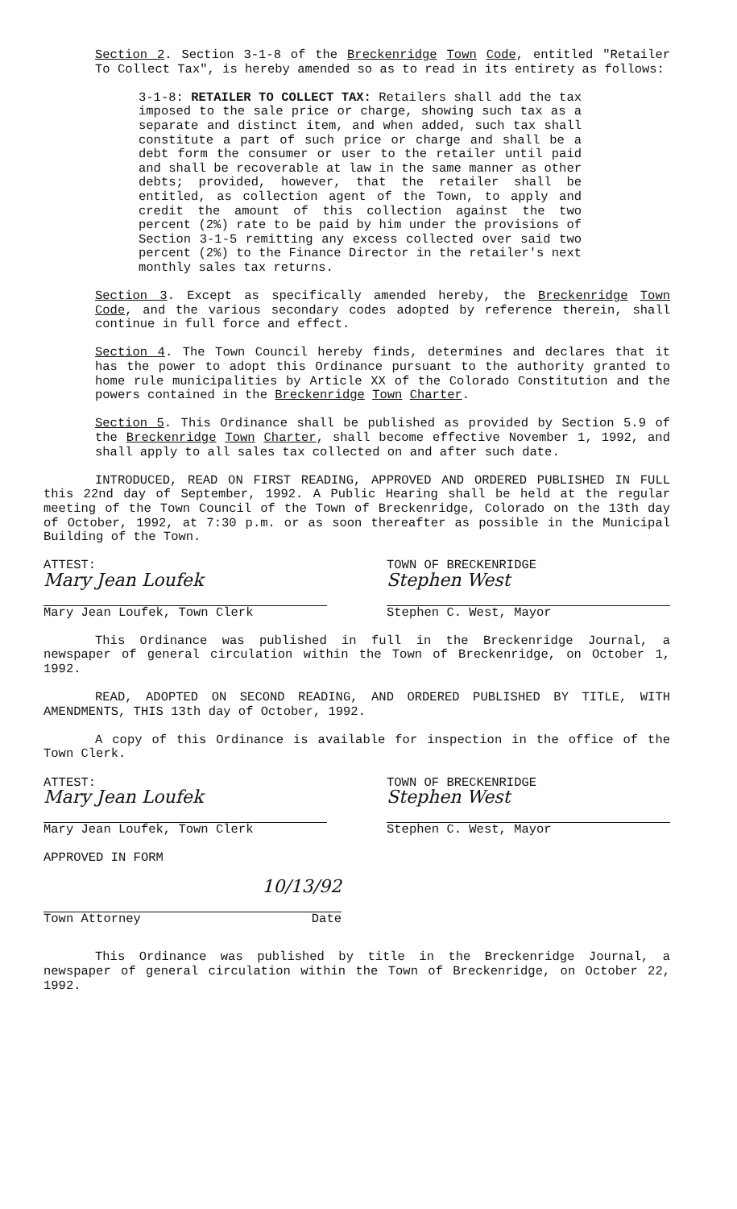Section 2. Section 3-1-8 of the Breckenridge Town Code, entitled "Retailer To Collect Tax", is hereby amended so as to read in its entirety as follows:
3-1-8: RETAILER TO COLLECT TAX: Retailers shall add the tax imposed to the sale price or charge, showing such tax as a separate and distinct item, and when added, such tax shall constitute a part of such price or charge and shall be a debt form the consumer or user to the retailer until paid and shall be recoverable at law in the same manner as other debts; provided, however, that the retailer shall be entitled, as collection agent of the Town, to apply and credit the amount of this collection against the two percent (2%) rate to be paid by him under the provisions of Section 3-1-5 remitting any excess collected over said two percent (2%) to the Finance Director in the retailer's next monthly sales tax returns.
Section 3. Except as specifically amended hereby, the Breckenridge Town Code, and the various secondary codes adopted by reference therein, shall continue in full force and effect.
Section 4. The Town Council hereby finds, determines and declares that it has the power to adopt this Ordinance pursuant to the authority granted to home rule municipalities by Article XX of the Colorado Constitution and the powers contained in the Breckenridge Town Charter.
Section 5. This Ordinance shall be published as provided by Section 5.9 of the Breckenridge Town Charter, shall become effective November 1, 1992, and shall apply to all sales tax collected on and after such date.
INTRODUCED, READ ON FIRST READING, APPROVED AND ORDERED PUBLISHED IN FULL this 22nd day of September, 1992. A Public Hearing shall be held at the regular meeting of the Town Council of the Town of Breckenridge, Colorado on the 13th day of October, 1992, at 7:30 p.m. or as soon thereafter as possible in the Municipal Building of the Town.
ATTEST:
Mary Jean Loufek
Mary Jean Loufek, Town Clerk
TOWN OF BRECKENRIDGE
Stephen West
Stephen C. West, Mayor
This Ordinance was published in full in the Breckenridge Journal, a newspaper of general circulation within the Town of Breckenridge, on October 1, 1992.
READ, ADOPTED ON SECOND READING, AND ORDERED PUBLISHED BY TITLE, WITH AMENDMENTS, THIS 13th day of October, 1992.
A copy of this Ordinance is available for inspection in the office of the Town Clerk.
ATTEST:
Mary Jean Loufek
Mary Jean Loufek, Town Clerk
TOWN OF BRECKENRIDGE
Stephen West
Stephen C. West, Mayor
APPROVED IN FORM
10/13/92
Town Attorney Date
This Ordinance was published by title in the Breckenridge Journal, a newspaper of general circulation within the Town of Breckenridge, on October 22, 1992.